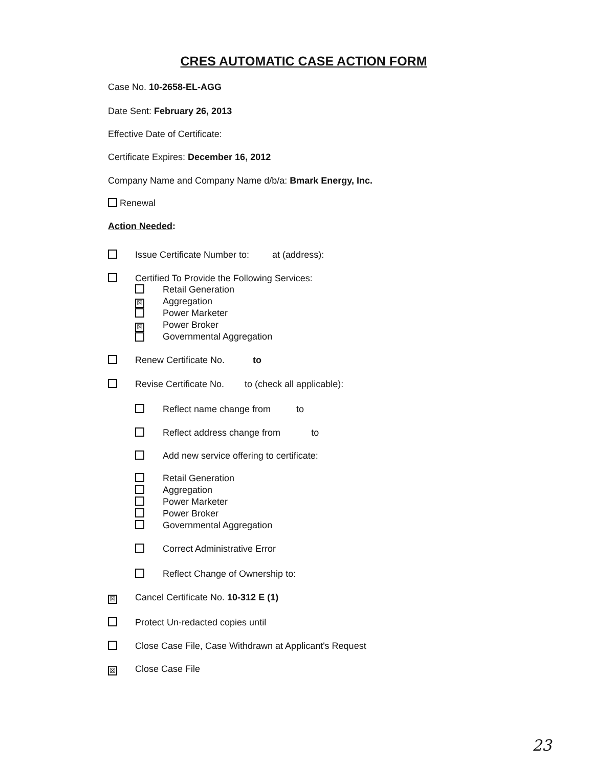CRES AUTOMATIC CASE ACTION FORM
Case No. 10-2658-EL-AGG
Date Sent: February 26, 2013
Effective Date of Certificate:
Certificate Expires: December 16, 2012
Company Name and Company Name d/b/a: Bmark Energy, Inc.
Renewal
Action Needed:
Issue Certificate Number to: at (address):
Certified To Provide the Following Services:
☒
☒
Retail Generation
Aggregation
Power Marketer
Power Broker
Governmental Aggregation
Renew Certificate No. to
Revise Certificate No. to (check all applicable):
Reflect name change from to
Reflect address change from to
Add new service offering to certificate:
Retail Generation
Aggregation
Power Marketer
Power Broker
Governmental Aggregation
Correct Administrative Error
Reflect Change of Ownership to:
☒
Cancel Certificate No. 10-312 E (1)
Protect Un-redacted copies until
Close Case File, Case Withdrawn at Applicant's Request
☒
Close Case File
23